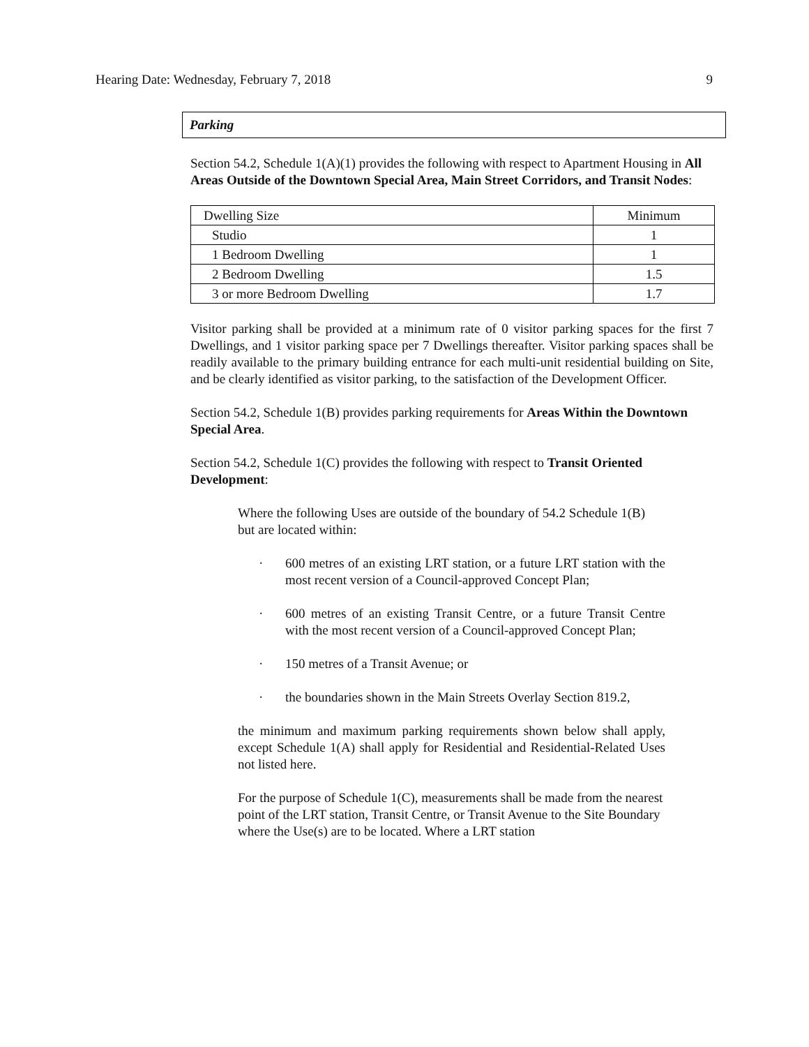Hearing Date: Wednesday, February 7, 2018 9
Parking
Section 54.2, Schedule 1(A)(1) provides the following with respect to Apartment Housing in All Areas Outside of the Downtown Special Area, Main Street Corridors, and Transit Nodes:
| Dwelling Size | Minimum |
| Studio | 1 |
| 1 Bedroom Dwelling | 1 |
| 2 Bedroom Dwelling | 1.5 |
| 3 or more Bedroom Dwelling | 1.7 |
Visitor parking shall be provided at a minimum rate of 0 visitor parking spaces for the first 7 Dwellings, and 1 visitor parking space per 7 Dwellings thereafter. Visitor parking spaces shall be readily available to the primary building entrance for each multi-unit residential building on Site, and be clearly identified as visitor parking, to the satisfaction of the Development Officer.
Section 54.2, Schedule 1(B) provides parking requirements for Areas Within the Downtown Special Area.
Section 54.2, Schedule 1(C) provides the following with respect to Transit Oriented Development:
Where the following Uses are outside of the boundary of 54.2 Schedule 1(B) but are located within:
· 600 metres of an existing LRT station, or a future LRT station with the most recent version of a Council-approved Concept Plan;
· 600 metres of an existing Transit Centre, or a future Transit Centre with the most recent version of a Council-approved Concept Plan;
· 150 metres of a Transit Avenue; or
· the boundaries shown in the Main Streets Overlay Section 819.2,
the minimum and maximum parking requirements shown below shall apply, except Schedule 1(A) shall apply for Residential and Residential-Related Uses not listed here.
For the purpose of Schedule 1(C), measurements shall be made from the nearest point of the LRT station, Transit Centre, or Transit Avenue to the Site Boundary where the Use(s) are to be located. Where a LRT station